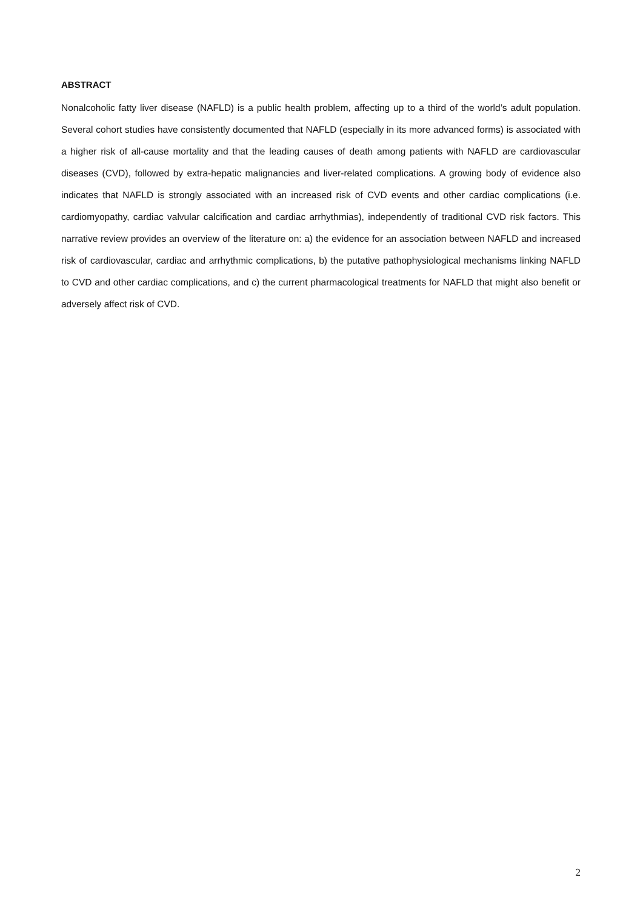ABSTRACT
Nonalcoholic fatty liver disease (NAFLD) is a public health problem, affecting up to a third of the world’s adult population. Several cohort studies have consistently documented that NAFLD (especially in its more advanced forms) is associated with a higher risk of all-cause mortality and that the leading causes of death among patients with NAFLD are cardiovascular diseases (CVD), followed by extra-hepatic malignancies and liver-related complications. A growing body of evidence also indicates that NAFLD is strongly associated with an increased risk of CVD events and other cardiac complications (i.e. cardiomyopathy, cardiac valvular calcification and cardiac arrhythmias), independently of traditional CVD risk factors. This narrative review provides an overview of the literature on: a) the evidence for an association between NAFLD and increased risk of cardiovascular, cardiac and arrhythmic complications, b) the putative pathophysiological mechanisms linking NAFLD to CVD and other cardiac complications, and c) the current pharmacological treatments for NAFLD that might also benefit or adversely affect risk of CVD.
2